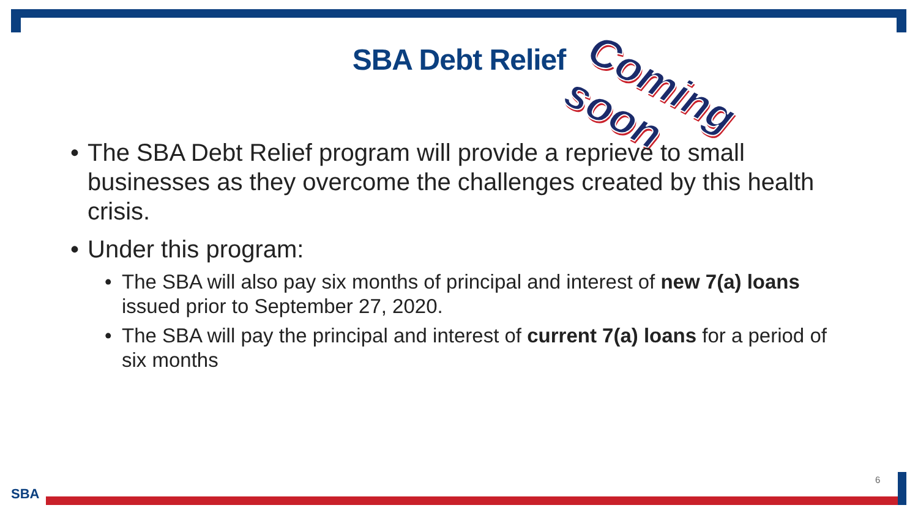SBA Debt Relief
Coming soon
• The SBA Debt Relief program will provide a reprieve to small businesses as they overcome the challenges created by this health crisis.
• Under this program:
• The SBA will also pay six months of principal and interest of new 7(a) loans issued prior to September 27, 2020.
• The SBA will pay the principal and interest of current 7(a) loans for a period of six months
SBA
6